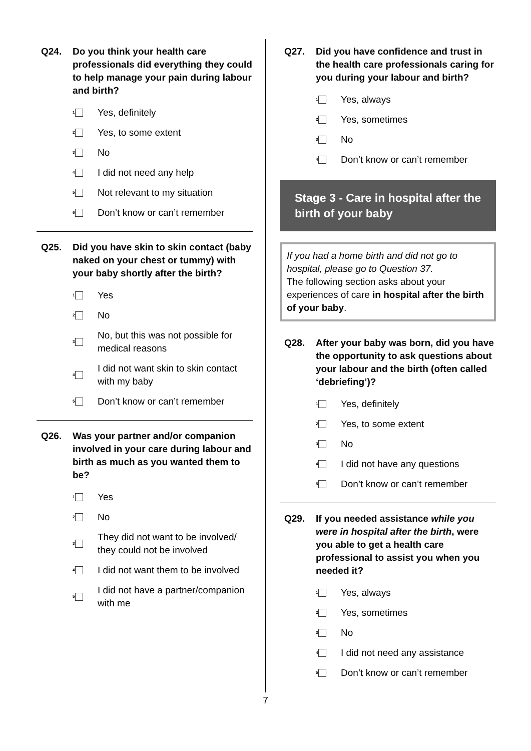Q24. Do you think your health care professionals did everything they could to help manage your pain during labour and birth?
1 Yes, definitely
2 Yes, to some extent
3 No
4 I did not need any help
5 Not relevant to my situation
6 Don’t know or can’t remember
Q25. Did you have skin to skin contact (baby naked on your chest or tummy) with your baby shortly after the birth?
1 Yes
2 No
3 No, but this was not possible for medical reasons
4 I did not want skin to skin contact with my baby
5 Don’t know or can’t remember
Q26. Was your partner and/or companion involved in your care during labour and birth as much as you wanted them to be?
1 Yes
2 No
3 They did not want to be involved/ they could not be involved
4 I did not want them to be involved
5 I did not have a partner/companion with me
Q27. Did you have confidence and trust in the health care professionals caring for you during your labour and birth?
1 Yes, always
2 Yes, sometimes
3 No
4 Don’t know or can’t remember
Stage 3 - Care in hospital after the birth of your baby
If you had a home birth and did not go to hospital, please go to Question 37.
The following section asks about your experiences of care in hospital after the birth of your baby.
Q28. After your baby was born, did you have the opportunity to ask questions about your labour and the birth (often called ‘debriefing’)?
1 Yes, definitely
2 Yes, to some extent
3 No
4 I did not have any questions
5 Don’t know or can’t remember
Q29. If you needed assistance while you were in hospital after the birth, were you able to get a health care professional to assist you when you needed it?
1 Yes, always
2 Yes, sometimes
3 No
4 I did not need any assistance
5 Don’t know or can’t remember
7